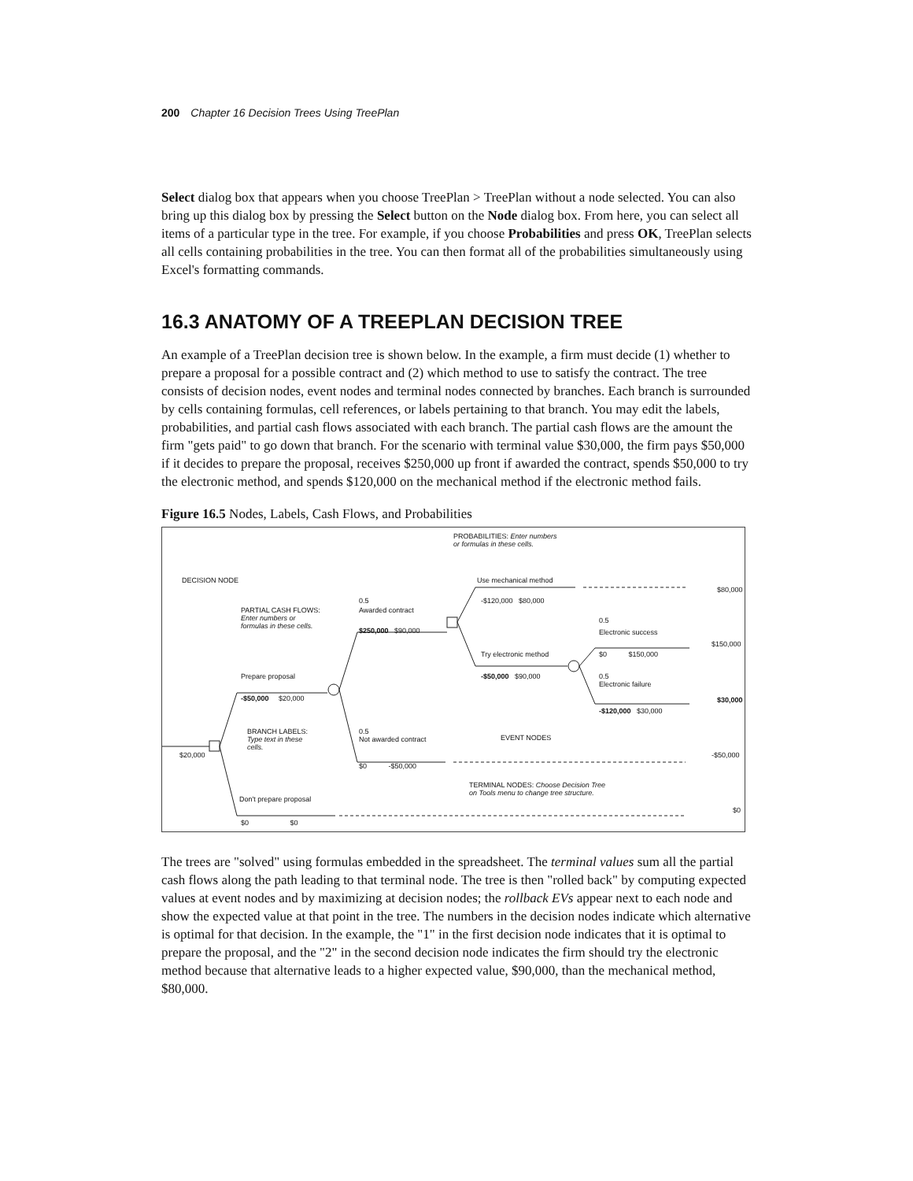200 Chapter 16 Decision Trees Using TreePlan
Select dialog box that appears when you choose TreePlan > TreePlan without a node selected. You can also bring up this dialog box by pressing the Select button on the Node dialog box. From here, you can select all items of a particular type in the tree. For example, if you choose Probabilities and press OK, TreePlan selects all cells containing probabilities in the tree. You can then format all of the probabilities simultaneously using Excel's formatting commands.
16.3 ANATOMY OF A TREEPLAN DECISION TREE
An example of a TreePlan decision tree is shown below. In the example, a firm must decide (1) whether to prepare a proposal for a possible contract and (2) which method to use to satisfy the contract. The tree consists of decision nodes, event nodes and terminal nodes connected by branches. Each branch is surrounded by cells containing formulas, cell references, or labels pertaining to that branch. You may edit the labels, probabilities, and partial cash flows associated with each branch. The partial cash flows are the amount the firm "gets paid" to go down that branch. For the scenario with terminal value $30,000, the firm pays $50,000 if it decides to prepare the proposal, receives $250,000 up front if awarded the contract, spends $50,000 to try the electronic method, and spends $120,000 on the mechanical method if the electronic method fails.
Figure 16.5 Nodes, Labels, Cash Flows, and Probabilities
PROBABILITIES: Enter numbers
or formulas in these cells.
DECISION NODE Use mechanical method
$80,000
0.5 -$120,000 $80,000
PARTIAL CASH FLOWS:
Enter numbers or
formulas in these cells.
Awarded contract
0.5
$250,000 $90,000 Electronic success
$150,000
Try electronic method $0 $150,000
Prepare proposal -$50,000 $90,000 0.5
Electronic failure
-$50,000 $20,000 $30,000
-$120,000 $30,000
BRANCH LABELS:
Type text in these
cells.
0.5
Not awarded contract EVENT NODES
$20,000 -$50,000
$0 -$50,000
TERMINAL NODES: Choose Decision Tree
on Tools menu to change tree structure.
Don't prepare proposal
$0
$0 $0
The trees are "solved" using formulas embedded in the spreadsheet. The terminal values sum all the partial cash flows along the path leading to that terminal node. The tree is then "rolled back" by computing expected values at event nodes and by maximizing at decision nodes; the rollback EVs appear next to each node and show the expected value at that point in the tree. The numbers in the decision nodes indicate which alternative is optimal for that decision. In the example, the "1" in the first decision node indicates that it is optimal to prepare the proposal, and the "2" in the second decision node indicates the firm should try the electronic method because that alternative leads to a higher expected value, $90,000, than the mechanical method, $80,000.